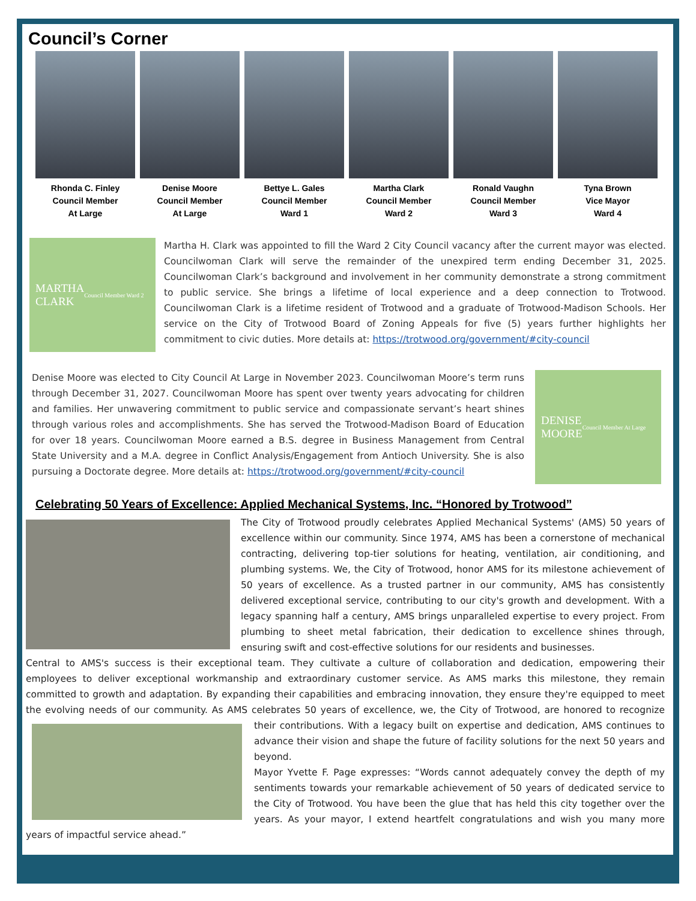Council’s Corner
Rhonda C. Finley
Council Member
At Large
Denise Moore
Council Member
At Large
Bettye L. Gales
Council Member
Ward 1
Martha Clark
Council Member
Ward 2
Ronald Vaughn
Council Member
Ward 3
Tyna Brown
Vice Mayor
Ward 4
MARTHA
CLARK
Council Member Ward 2
Martha H. Clark was appointed to fill the Ward 2 City Council vacancy after the current mayor was elected. Councilwoman Clark will serve the remainder of the unexpired term ending December 31, 2025. Councilwoman Clark’s background and involvement in her community demonstrate a strong commitment to public service. She brings a lifetime of local experience and a deep connection to Trotwood. Councilwoman Clark is a lifetime resident of Trotwood and a graduate of Trotwood-Madison Schools. Her service on the City of Trotwood Board of Zoning Appeals for five (5) years further highlights her commitment to civic duties. More details at: https://trotwood.org/government/#city-council
Denise Moore was elected to City Council At Large in November 2023. Councilwoman Moore’s term runs through December 31, 2027. Councilwoman Moore has spent over twenty years advocating for children and families. Her unwavering commitment to public service and compassionate servant’s heart shines through various roles and accomplishments. She has served the Trotwood-Madison Board of Education for over 18 years. Councilwoman Moore earned a B.S. degree in Business Management from Central State University and a M.A. degree in Conflict Analysis/Engagement from Antioch University. She is also pursuing a Doctorate degree. More details at: https://trotwood.org/government/#city-council
DENISE
MOORE
Council Member At Large
Celebrating 50 Years of Excellence: Applied Mechanical Systems, Inc. “Honored by Trotwood”
The City of Trotwood proudly celebrates Applied Mechanical Systems' (AMS) 50 years of excellence within our community. Since 1974, AMS has been a cornerstone of mechanical contracting, delivering top-tier solutions for heating, ventilation, air conditioning, and plumbing systems. We, the City of Trotwood, honor AMS for its milestone achievement of 50 years of excellence. As a trusted partner in our community, AMS has consistently delivered exceptional service, contributing to our city's growth and development. With a legacy spanning half a century, AMS brings unparalleled expertise to every project. From plumbing to sheet metal fabrication, their dedication to excellence shines through, ensuring swift and cost-effective solutions for our residents and businesses.
Central to AMS's success is their exceptional team. They cultivate a culture of collaboration and dedication, empowering their employees to deliver exceptional workmanship and extraordinary customer service. As AMS marks this milestone, they remain committed to growth and adaptation. By expanding their capabilities and embracing innovation, they ensure they're equipped to meet the evolving needs of our community. As AMS celebrates 50 years of excellence, we, the City of Trotwood, are honored to recognize their contributions. With a legacy built on expertise and dedication, AMS continues to advance their vision and shape the future of facility solutions for the next 50 years and beyond.
Mayor Yvette F. Page expresses: “Words cannot adequately convey the depth of my sentiments towards your remarkable achievement of 50 years of dedicated service to the City of Trotwood. You have been the glue that has held this city together over the years. As your mayor, I extend heartfelt congratulations and wish you many more years of impactful service ahead.”